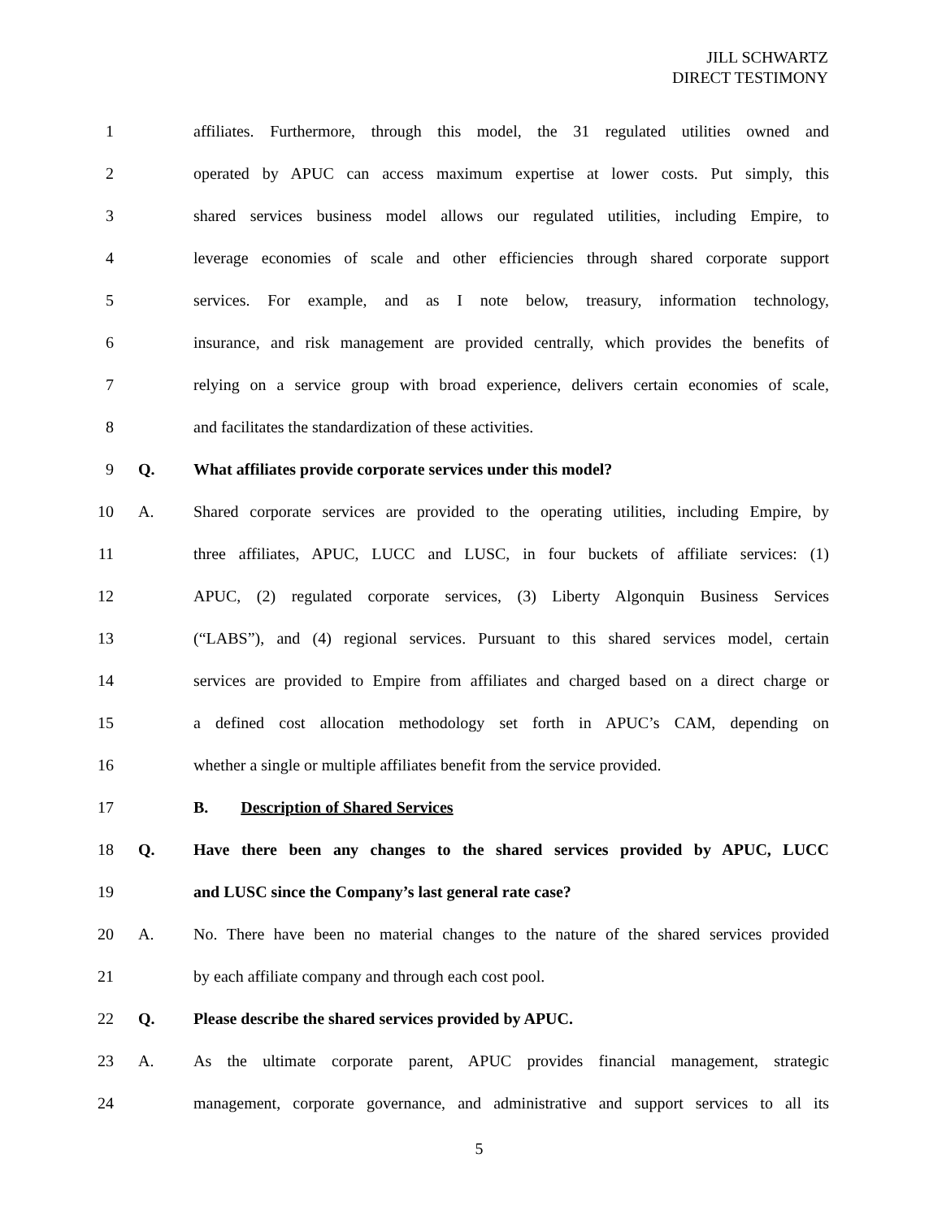JILL SCHWARTZ
DIRECT TESTIMONY
1 affiliates. Furthermore, through this model, the 31 regulated utilities owned and
2 operated by APUC can access maximum expertise at lower costs. Put simply, this
3 shared services business model allows our regulated utilities, including Empire, to
4 leverage economies of scale and other efficiencies through shared corporate support
5 services. For example, and as I note below, treasury, information technology,
6 insurance, and risk management are provided centrally, which provides the benefits of
7 relying on a service group with broad experience, delivers certain economies of scale,
8 and facilitates the standardization of these activities.
9 Q. What affiliates provide corporate services under this model?
10 A. Shared corporate services are provided to the operating utilities, including Empire, by
11 three affiliates, APUC, LUCC and LUSC, in four buckets of affiliate services: (1)
12 APUC, (2) regulated corporate services, (3) Liberty Algonquin Business Services
13 (“LABS”), and (4) regional services. Pursuant to this shared services model, certain
14 services are provided to Empire from affiliates and charged based on a direct charge or
15 a defined cost allocation methodology set forth in APUC’s CAM, depending on
16 whether a single or multiple affiliates benefit from the service provided.
17 B. Description of Shared Services
18 Q. Have there been any changes to the shared services provided by APUC, LUCC
19 and LUSC since the Company’s last general rate case?
20 A. No. There have been no material changes to the nature of the shared services provided
21 by each affiliate company and through each cost pool.
22 Q. Please describe the shared services provided by APUC.
23 A. As the ultimate corporate parent, APUC provides financial management, strategic
24 management, corporate governance, and administrative and support services to all its
5